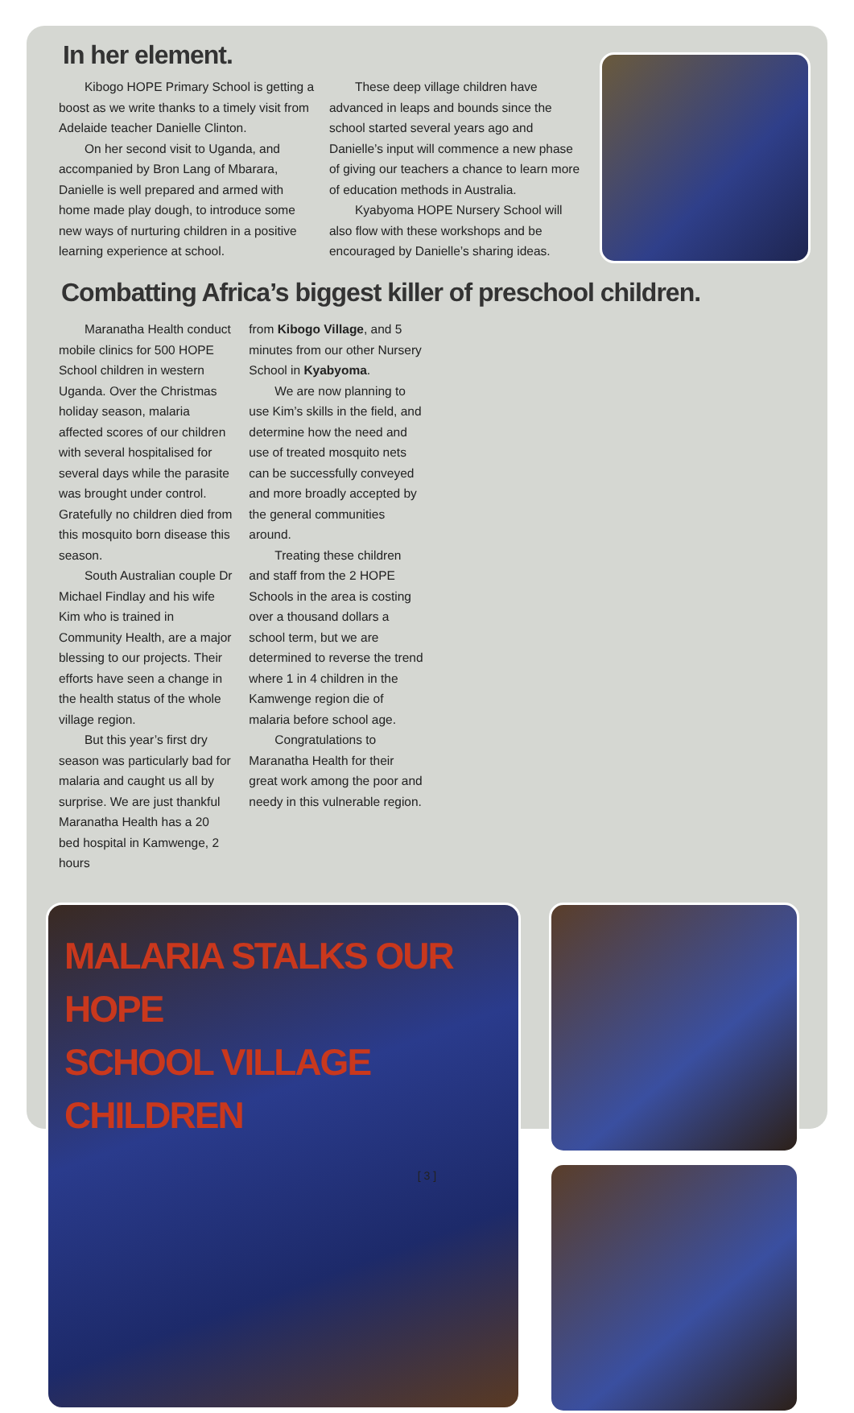In her element.
Kibogo HOPE Primary School is getting a boost as we write thanks to a timely visit from Adelaide teacher Danielle Clinton.
On her second visit to Uganda, and accompanied by Bron Lang of Mbarara, Danielle is well prepared and armed with home made play dough, to introduce some new ways of nurturing children in a positive learning experience at school.
These deep village children have advanced in leaps and bounds since the school started several years ago and Danielle’s input will commence a new phase of giving our teachers a chance to learn more of education methods in Australia.
Kyabyoma HOPE Nursery School will also flow with these workshops and be encouraged by Danielle’s sharing ideas.
Combatting Africa’s biggest killer of preschool children.
Maranatha Health conduct mobile clinics for 500 HOPE School children in western Uganda. Over the Christmas holiday season, malaria affected scores of our children with several hospitalised for several days while the parasite was brought under control. Gratefully no children died from this mosquito born disease this season.
South Australian couple Dr Michael Findlay and his wife Kim who is trained in Community Health, are a major blessing to our projects. Their efforts have seen a change in the health status of the whole village region.
But this year’s first dry season was particularly bad for malaria and caught us all by surprise. We are just thankful Maranatha Health has a 20 bed hospital in Kamwenge, 2 hours
from Kibogo Village, and 5 minutes from our other Nursery School in Kyabyoma.
We are now planning to use Kim’s skills in the field, and determine how the need and use of treated mosquito nets can be successfully conveyed and more broadly accepted by the general communities around.
Treating these children and staff from the 2 HOPE Schools in the area is costing over a thousand dollars a school term, but we are determined to reverse the trend where 1 in 4 children in the Kamwenge region die of malaria before school age.
Congratulations to Maranatha Health for their great work among the poor and needy in this vulnerable region.
MALARIA STALKS OUR HOPE
SCHOOL VILLAGE CHILDREN
[ 3 ]